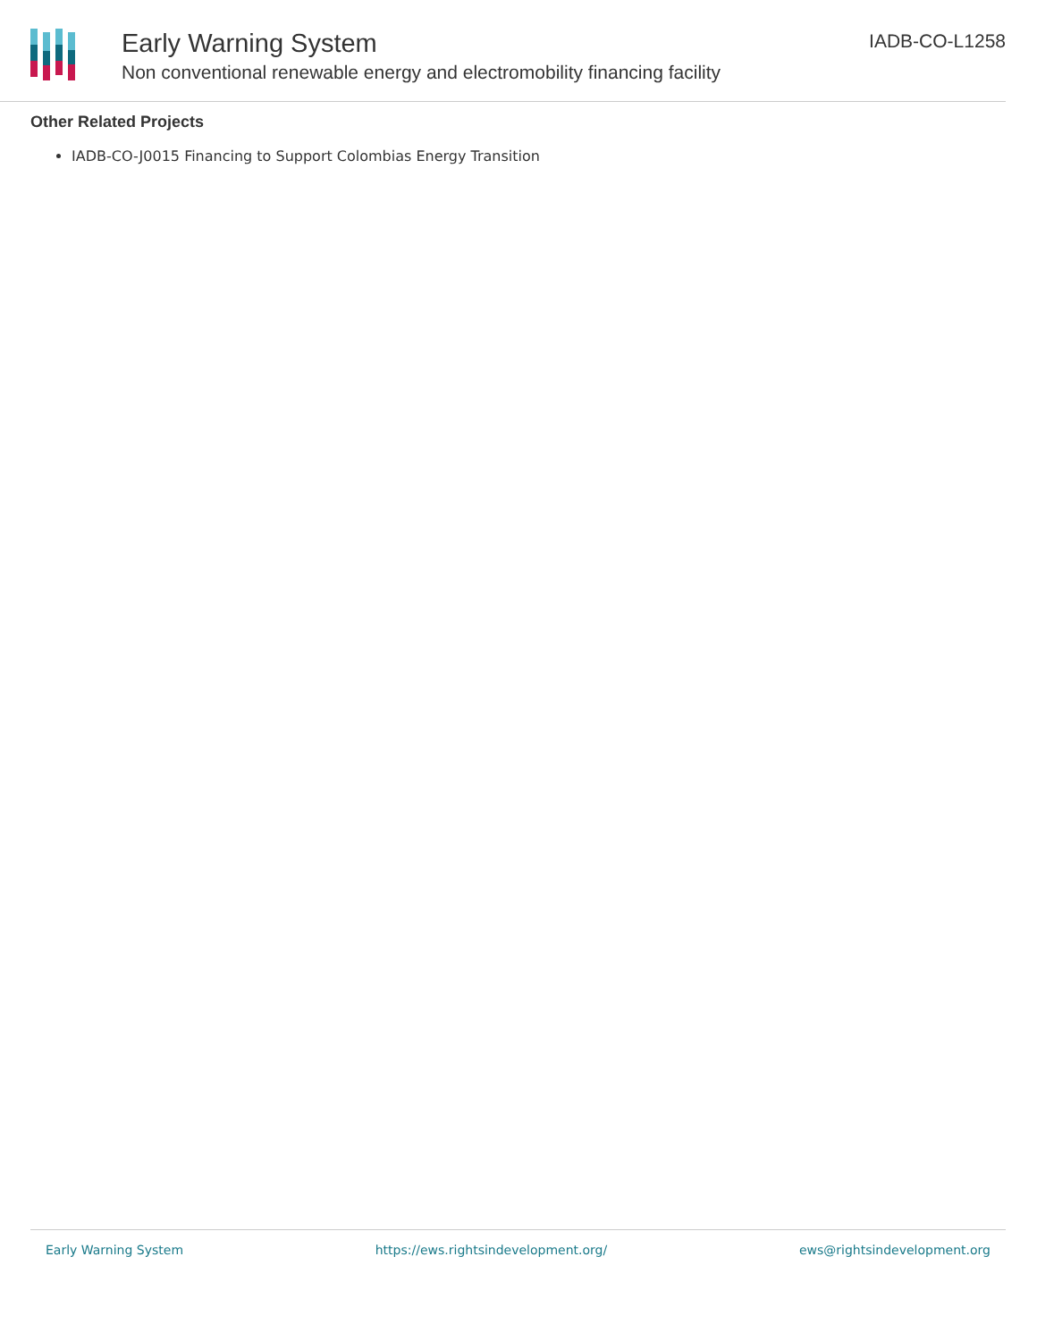Early Warning System
Non conventional renewable energy and electromobility financing facility
IADB-CO-L1258
Other Related Projects
IADB-CO-J0015 Financing to Support Colombias Energy Transition
Early Warning System https://ews.rightsindevelopment.org/ ews@rightsindevelopment.org